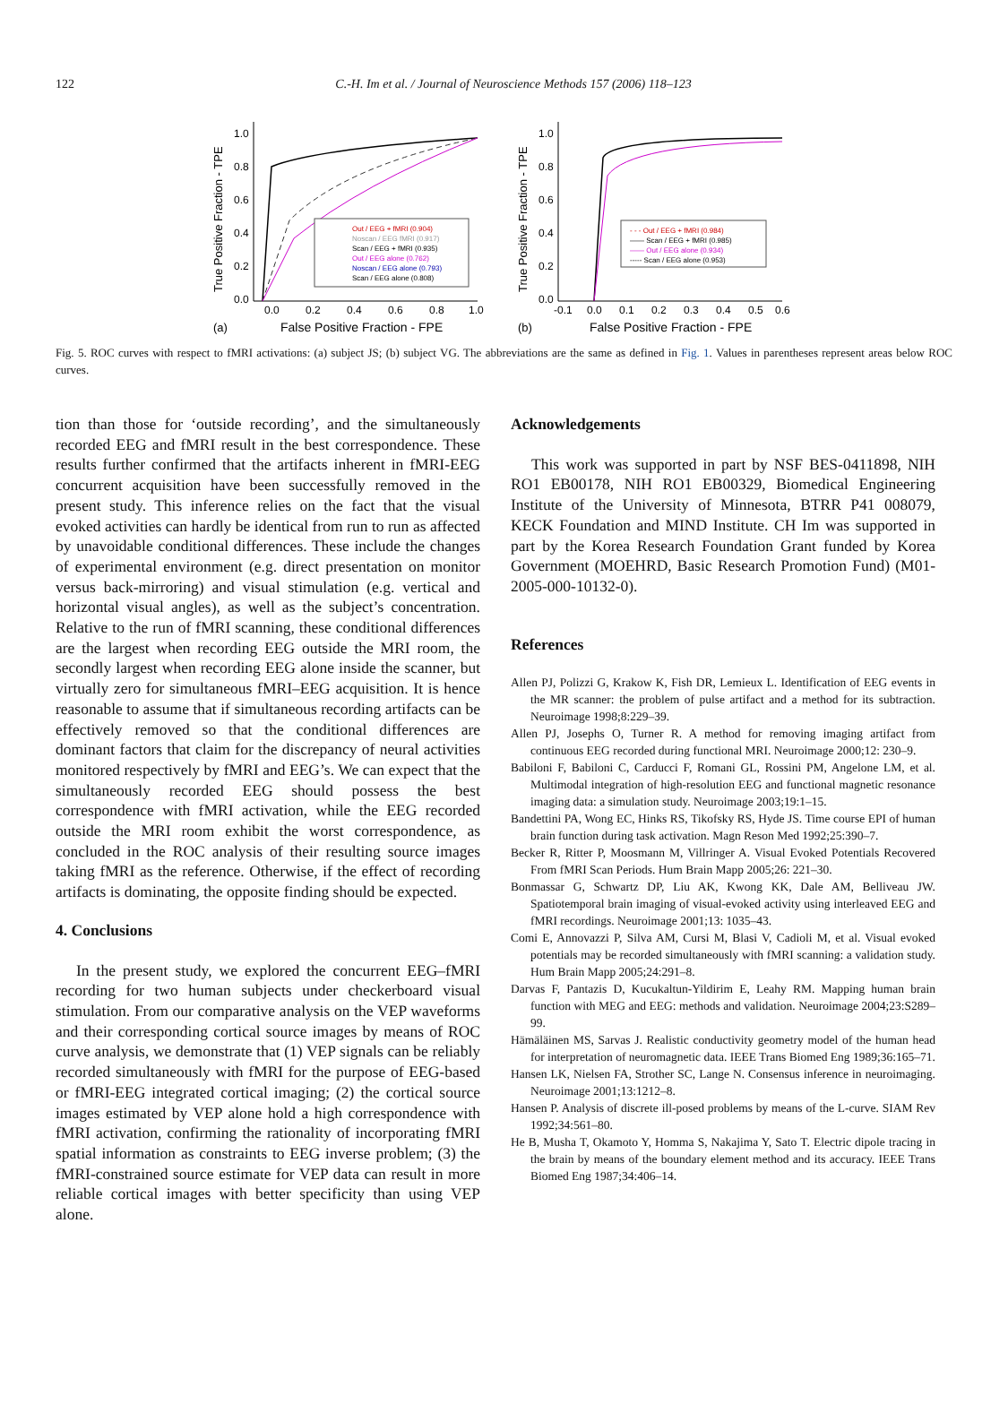122
C.-H. Im et al. / Journal of Neuroscience Methods 157 (2006) 118–123
True Positive Fraction - TPE
1.0
0.8
0.6
0.4
0.2
0.0
0.0
0.2
0.4
0.6
0.8
1.0
(a)
False Positive Fraction - FPE
Out / EEG + fMRI (0.904)
Noscan / EEG fMRI (0.917)
Scan / EEG + fMRI (0.935)
Out / EEG alone (0.762)
Noscan / EEG alone (0.793)
Scan / EEG alone (0.808)
True Positive Fraction - TPE
1.0
0.8
0.6
0.4
0.2
0.0
-0.1
0.0
0.1
0.2
0.3
0.4
0.5
0.6
(b)
False Positive Fraction - FPE
- - - Out / EEG + fMRI (0.984)
—— Scan / EEG + fMRI (0.985)
—— Out / EEG alone (0.934)
----- Scan / EEG alone (0.953)
Fig. 5. ROC curves with respect to fMRI activations: (a) subject JS; (b) subject VG. The abbreviations are the same as defined in Fig. 1. Values in parentheses represent areas below ROC curves.
tion than those for ‘outside recording’, and the simultaneously recorded EEG and fMRI result in the best correspondence. These results further confirmed that the artifacts inherent in fMRI-EEG concurrent acquisition have been successfully removed in the present study. This inference relies on the fact that the visual evoked activities can hardly be identical from run to run as affected by unavoidable conditional differences. These include the changes of experimental environment (e.g. direct presentation on monitor versus back-mirroring) and visual stimulation (e.g. vertical and horizontal visual angles), as well as the subject’s concentration. Relative to the run of fMRI scanning, these conditional differences are the largest when recording EEG outside the MRI room, the secondly largest when recording EEG alone inside the scanner, but virtually zero for simultaneous fMRI–EEG acquisition. It is hence reasonable to assume that if simultaneous recording artifacts can be effectively removed so that the conditional differences are dominant factors that claim for the discrepancy of neural activities monitored respectively by fMRI and EEG’s. We can expect that the simultaneously recorded EEG should possess the best correspondence with fMRI activation, while the EEG recorded outside the MRI room exhibit the worst correspondence, as concluded in the ROC analysis of their resulting source images taking fMRI as the reference. Otherwise, if the effect of recording artifacts is dominating, the opposite finding should be expected.
4. Conclusions
In the present study, we explored the concurrent EEG–fMRI recording for two human subjects under checkerboard visual stimulation. From our comparative analysis on the VEP waveforms and their corresponding cortical source images by means of ROC curve analysis, we demonstrate that (1) VEP signals can be reliably recorded simultaneously with fMRI for the purpose of EEG-based or fMRI-EEG integrated cortical imaging; (2) the cortical source images estimated by VEP alone hold a high correspondence with fMRI activation, confirming the rationality of incorporating fMRI spatial information as constraints to EEG inverse problem; (3) the fMRI-constrained source estimate for VEP data can result in more reliable cortical images with better specificity than using VEP alone.
Acknowledgements
This work was supported in part by NSF BES-0411898, NIH RO1 EB00178, NIH RO1 EB00329, Biomedical Engineering Institute of the University of Minnesota, BTRR P41 008079, KECK Foundation and MIND Institute. CH Im was supported in part by the Korea Research Foundation Grant funded by Korea Government (MOEHRD, Basic Research Promotion Fund) (M01-2005-000-10132-0).
References
Allen PJ, Polizzi G, Krakow K, Fish DR, Lemieux L. Identification of EEG events in the MR scanner: the problem of pulse artifact and a method for its subtraction. Neuroimage 1998;8:229–39.
Allen PJ, Josephs O, Turner R. A method for removing imaging artifact from continuous EEG recorded during functional MRI. Neuroimage 2000;12: 230–9.
Babiloni F, Babiloni C, Carducci F, Romani GL, Rossini PM, Angelone LM, et al. Multimodal integration of high-resolution EEG and functional magnetic resonance imaging data: a simulation study. Neuroimage 2003;19:1–15.
Bandettini PA, Wong EC, Hinks RS, Tikofsky RS, Hyde JS. Time course EPI of human brain function during task activation. Magn Reson Med 1992;25:390–7.
Becker R, Ritter P, Moosmann M, Villringer A. Visual Evoked Potentials Recovered From fMRI Scan Periods. Hum Brain Mapp 2005;26: 221–30.
Bonmassar G, Schwartz DP, Liu AK, Kwong KK, Dale AM, Belliveau JW. Spatiotemporal brain imaging of visual-evoked activity using interleaved EEG and fMRI recordings. Neuroimage 2001;13: 1035–43.
Comi E, Annovazzi P, Silva AM, Cursi M, Blasi V, Cadioli M, et al. Visual evoked potentials may be recorded simultaneously with fMRI scanning: a validation study. Hum Brain Mapp 2005;24:291–8.
Darvas F, Pantazis D, Kucukaltun-Yildirim E, Leahy RM. Mapping human brain function with MEG and EEG: methods and validation. Neuroimage 2004;23:S289–99.
Hämäläinen MS, Sarvas J. Realistic conductivity geometry model of the human head for interpretation of neuromagnetic data. IEEE Trans Biomed Eng 1989;36:165–71.
Hansen LK, Nielsen FA, Strother SC, Lange N. Consensus inference in neuroimaging. Neuroimage 2001;13:1212–8.
Hansen P. Analysis of discrete ill-posed problems by means of the L-curve. SIAM Rev 1992;34:561–80.
He B, Musha T, Okamoto Y, Homma S, Nakajima Y, Sato T. Electric dipole tracing in the brain by means of the boundary element method and its accuracy. IEEE Trans Biomed Eng 1987;34:406–14.